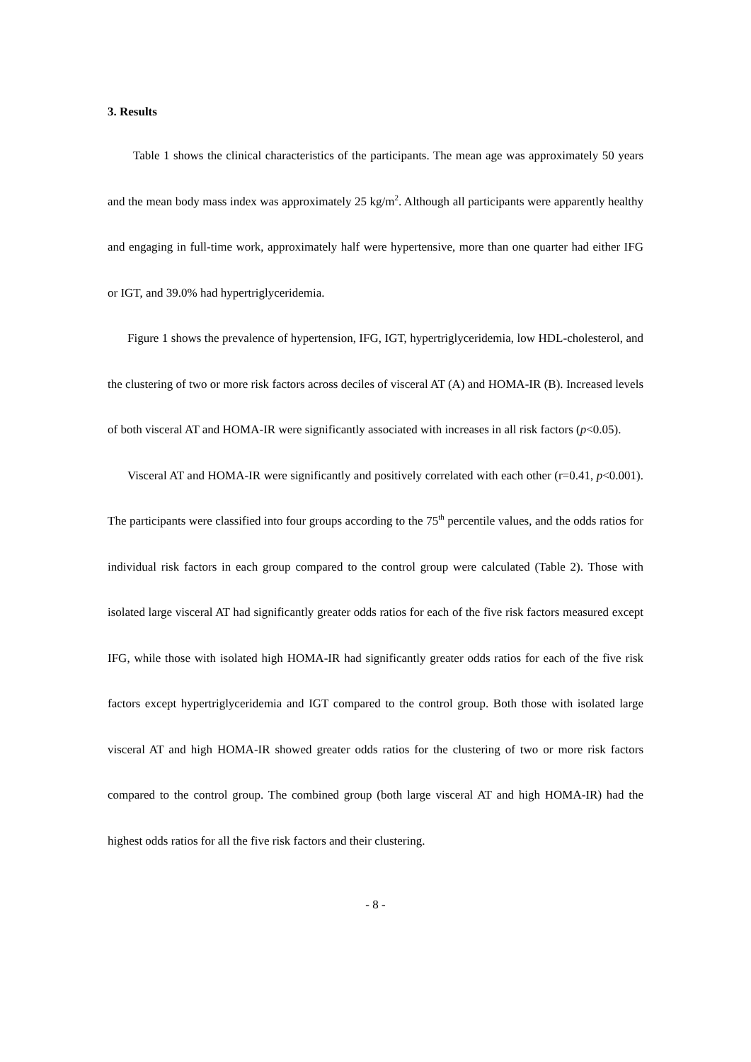3. Results
Table 1 shows the clinical characteristics of the participants. The mean age was approximately 50 years and the mean body mass index was approximately 25 kg/m<sup>2</sup>. Although all participants were apparently healthy and engaging in full-time work, approximately half were hypertensive, more than one quarter had either IFG or IGT, and 39.0% had hypertriglyceridemia.
Figure 1 shows the prevalence of hypertension, IFG, IGT, hypertriglyceridemia, low HDL-cholesterol, and the clustering of two or more risk factors across deciles of visceral AT (A) and HOMA-IR (B). Increased levels of both visceral AT and HOMA-IR were significantly associated with increases in all risk factors (p<0.05).
Visceral AT and HOMA-IR were significantly and positively correlated with each other (r=0.41, p<0.001). The participants were classified into four groups according to the 75<sup>th</sup> percentile values, and the odds ratios for individual risk factors in each group compared to the control group were calculated (Table 2). Those with isolated large visceral AT had significantly greater odds ratios for each of the five risk factors measured except IFG, while those with isolated high HOMA-IR had significantly greater odds ratios for each of the five risk factors except hypertriglyceridemia and IGT compared to the control group. Both those with isolated large visceral AT and high HOMA-IR showed greater odds ratios for the clustering of two or more risk factors compared to the control group. The combined group (both large visceral AT and high HOMA-IR) had the highest odds ratios for all the five risk factors and their clustering.
- 8 -